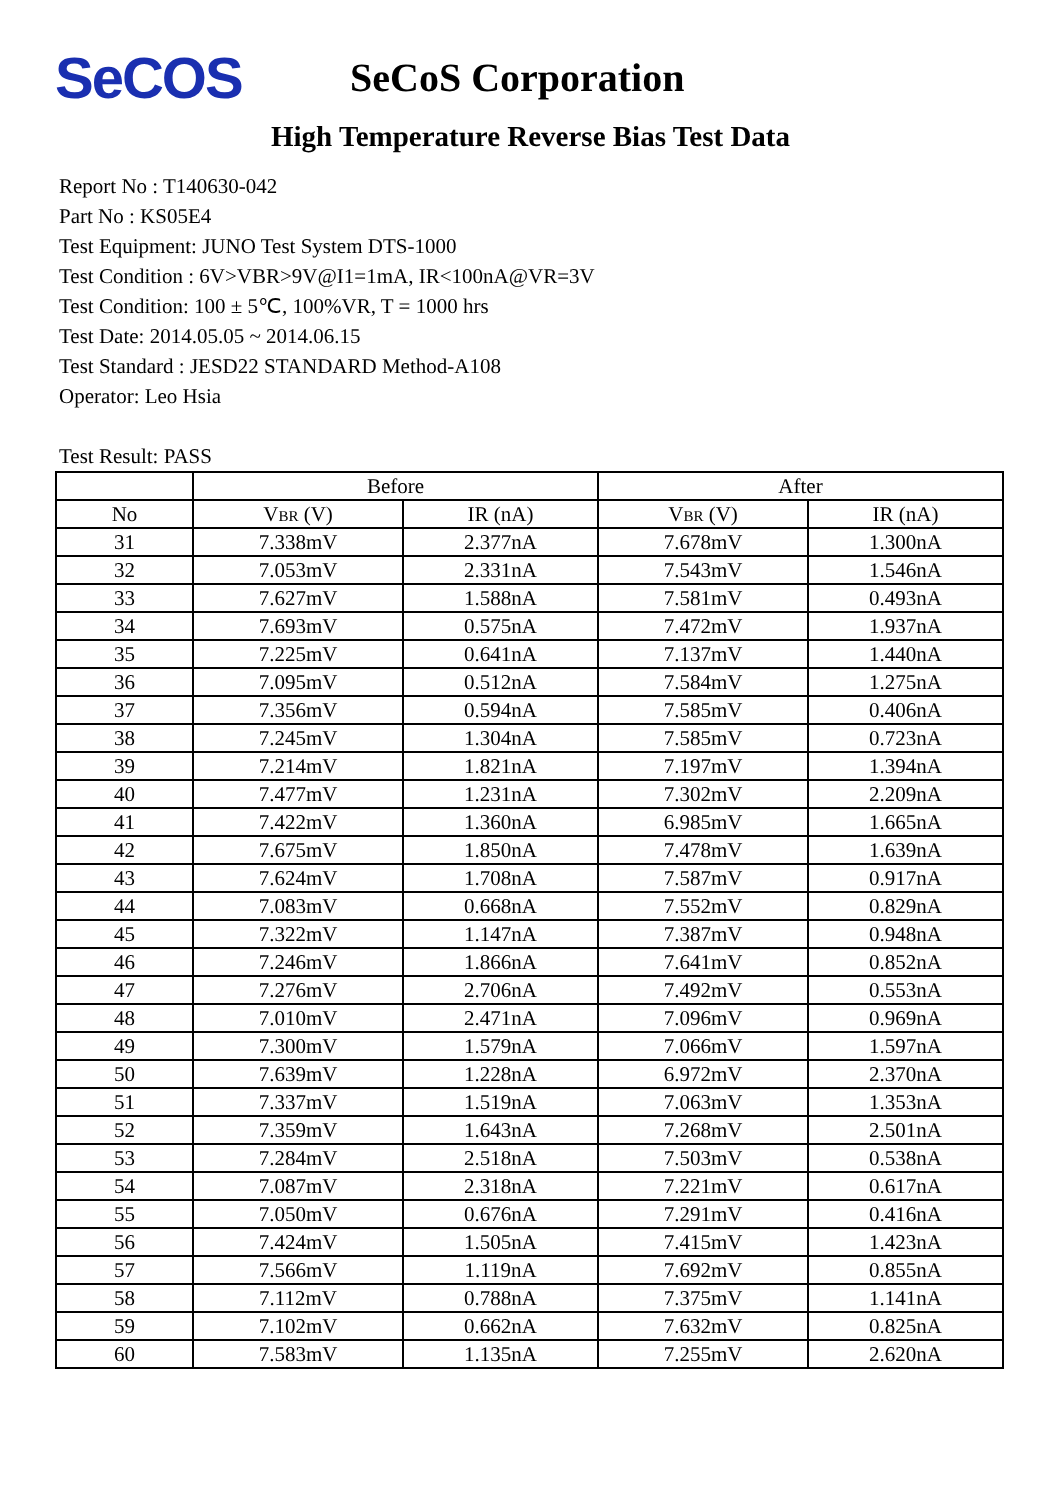SeCOS
SeCoS Corporation
High Temperature Reverse Bias Test Data
Report No : T140630-042
Part No : KS05E4
Test Equipment: JUNO Test System DTS-1000
Test Condition : 6V>VBR>9V@I1=1mA, IR<100nA@VR=3V
Test Condition: 100 ± 5℃, 100%VR, T = 1000 hrs
Test Date: 2014.05.05 ~ 2014.06.15
Test Standard : JESD22 STANDARD Method-A108
Operator: Leo Hsia
Test Result: PASS
| | Before | | After | |
| --- | --- | --- | --- | --- |
| No | V BR (V) | IR (nA) | V BR (V) | IR (nA) |
| 31 | 7.338mV | 2.377nA | 7.678mV | 1.300nA |
| 32 | 7.053mV | 2.331nA | 7.543mV | 1.546nA |
| 33 | 7.627mV | 1.588nA | 7.581mV | 0.493nA |
| 34 | 7.693mV | 0.575nA | 7.472mV | 1.937nA |
| 35 | 7.225mV | 0.641nA | 7.137mV | 1.440nA |
| 36 | 7.095mV | 0.512nA | 7.584mV | 1.275nA |
| 37 | 7.356mV | 0.594nA | 7.585mV | 0.406nA |
| 38 | 7.245mV | 1.304nA | 7.585mV | 0.723nA |
| 39 | 7.214mV | 1.821nA | 7.197mV | 1.394nA |
| 40 | 7.477mV | 1.231nA | 7.302mV | 2.209nA |
| 41 | 7.422mV | 1.360nA | 6.985mV | 1.665nA |
| 42 | 7.675mV | 1.850nA | 7.478mV | 1.639nA |
| 43 | 7.624mV | 1.708nA | 7.587mV | 0.917nA |
| 44 | 7.083mV | 0.668nA | 7.552mV | 0.829nA |
| 45 | 7.322mV | 1.147nA | 7.387mV | 0.948nA |
| 46 | 7.246mV | 1.866nA | 7.641mV | 0.852nA |
| 47 | 7.276mV | 2.706nA | 7.492mV | 0.553nA |
| 48 | 7.010mV | 2.471nA | 7.096mV | 0.969nA |
| 49 | 7.300mV | 1.579nA | 7.066mV | 1.597nA |
| 50 | 7.639mV | 1.228nA | 6.972mV | 2.370nA |
| 51 | 7.337mV | 1.519nA | 7.063mV | 1.353nA |
| 52 | 7.359mV | 1.643nA | 7.268mV | 2.501nA |
| 53 | 7.284mV | 2.518nA | 7.503mV | 0.538nA |
| 54 | 7.087mV | 2.318nA | 7.221mV | 0.617nA |
| 55 | 7.050mV | 0.676nA | 7.291mV | 0.416nA |
| 56 | 7.424mV | 1.505nA | 7.415mV | 1.423nA |
| 57 | 7.566mV | 1.119nA | 7.692mV | 0.855nA |
| 58 | 7.112mV | 0.788nA | 7.375mV | 1.141nA |
| 59 | 7.102mV | 0.662nA | 7.632mV | 0.825nA |
| 60 | 7.583mV | 1.135nA | 7.255mV | 2.620nA |